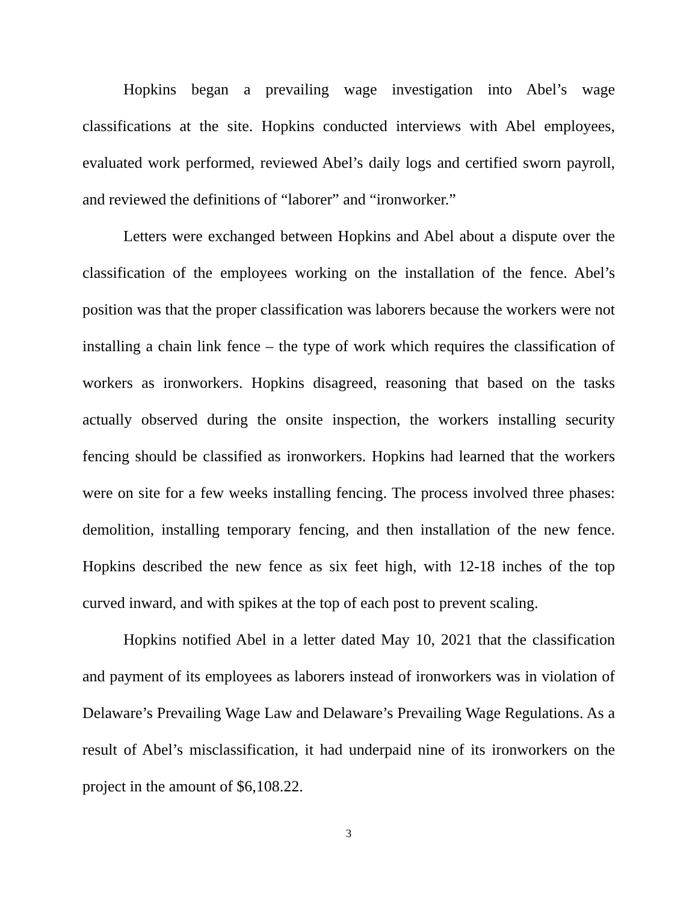Hopkins began a prevailing wage investigation into Abel’s wage classifications at the site. Hopkins conducted interviews with Abel employees, evaluated work performed, reviewed Abel’s daily logs and certified sworn payroll, and reviewed the definitions of “laborer” and “ironworker.”
Letters were exchanged between Hopkins and Abel about a dispute over the classification of the employees working on the installation of the fence. Abel’s position was that the proper classification was laborers because the workers were not installing a chain link fence – the type of work which requires the classification of workers as ironworkers. Hopkins disagreed, reasoning that based on the tasks actually observed during the onsite inspection, the workers installing security fencing should be classified as ironworkers. Hopkins had learned that the workers were on site for a few weeks installing fencing. The process involved three phases: demolition, installing temporary fencing, and then installation of the new fence. Hopkins described the new fence as six feet high, with 12-18 inches of the top curved inward, and with spikes at the top of each post to prevent scaling.
Hopkins notified Abel in a letter dated May 10, 2021 that the classification and payment of its employees as laborers instead of ironworkers was in violation of Delaware’s Prevailing Wage Law and Delaware’s Prevailing Wage Regulations. As a result of Abel’s misclassification, it had underpaid nine of its ironworkers on the project in the amount of $6,108.22.
3